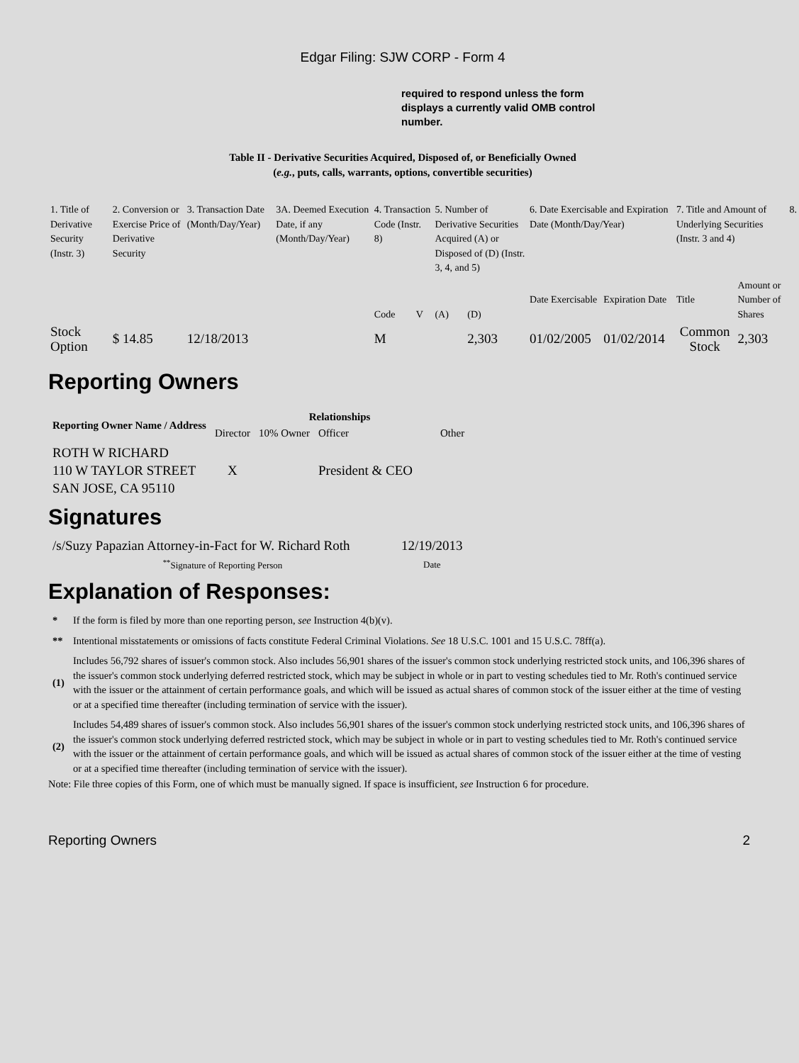Edgar Filing: SJW CORP - Form 4
required to respond unless the form displays a currently valid OMB control number.
Table II - Derivative Securities Acquired, Disposed of, or Beneficially Owned
(e.g., puts, calls, warrants, options, convertible securities)
| 1. Title of Derivative Security (Instr. 3) | 2. Conversion or Exercise Price of Derivative Security | 3. Transaction Date (Month/Day/Year) | 3A. Deemed Execution Date, if any (Month/Day/Year) | 4. Transaction Code (Instr. 8) | | 5. Number of Derivative Securities Acquired (A) or Disposed of (D) (Instr. 3, 4, and 5) | | 6. Date Exercisable and Expiration Date (Month/Day/Year) | | 7. Title and Amount of Underlying Securities (Instr. 3 and 4) | | 8. |
| | | | | Code | V | (A) | (D) | Date Exercisable | Expiration Date | Title | Amount or Number of Shares | |
| Stock Option | $ 14.85 | 12/18/2013 | | M | | | 2,303 | 01/02/2005 | 01/02/2014 | Common Stock | 2,303 | |
Reporting Owners
| Reporting Owner Name / Address | Relationships | | | |
| --- | --- | --- | --- | --- |
| | Director | 10% Owner | Officer | Other |
| ROTH W RICHARD 110 W TAYLOR STREET SAN JOSE, CA 95110 | X | | President & CEO | |
Signatures
| /s/Suzy Papazian Attorney-in-Fact for W. Richard Roth | 12/19/2013 |
| <sup>**</sup> Signature of Reporting Person | Date |
Explanation of Responses:
| * | If the form is filed by more than one reporting person, see Instruction 4(b)(v). |
| ** | Intentional misstatements or omissions of facts constitute Federal Criminal Violations. See 18 U.S.C. 1001 and 15 U.S.C. 78ff(a). |
| (1) | Includes 56,792 shares of issuer's common stock. Also includes 56,901 shares of the issuer's common stock underlying restricted stock units, and 106,396 shares of the issuer's common stock underlying deferred restricted stock, which may be subject in whole or in part to vesting schedules tied to Mr. Roth's continued service with the issuer or the attainment of certain performance goals, and which will be issued as actual shares of common stock of the issuer either at the time of vesting or at a specified time thereafter (including termination of service with the issuer). |
| (2) | Includes 54,489 shares of issuer's common stock. Also includes 56,901 shares of the issuer's common stock underlying restricted stock units, and 106,396 shares of the issuer's common stock underlying deferred restricted stock, which may be subject in whole or in part to vesting schedules tied to Mr. Roth's continued service with the issuer or the attainment of certain performance goals, and which will be issued as actual shares of common stock of the issuer either at the time of vesting or at a specified time thereafter (including termination of service with the issuer). |
Note: File three copies of this Form, one of which must be manually signed. If space is insufficient, see Instruction 6 for procedure.
Reporting Owners 2